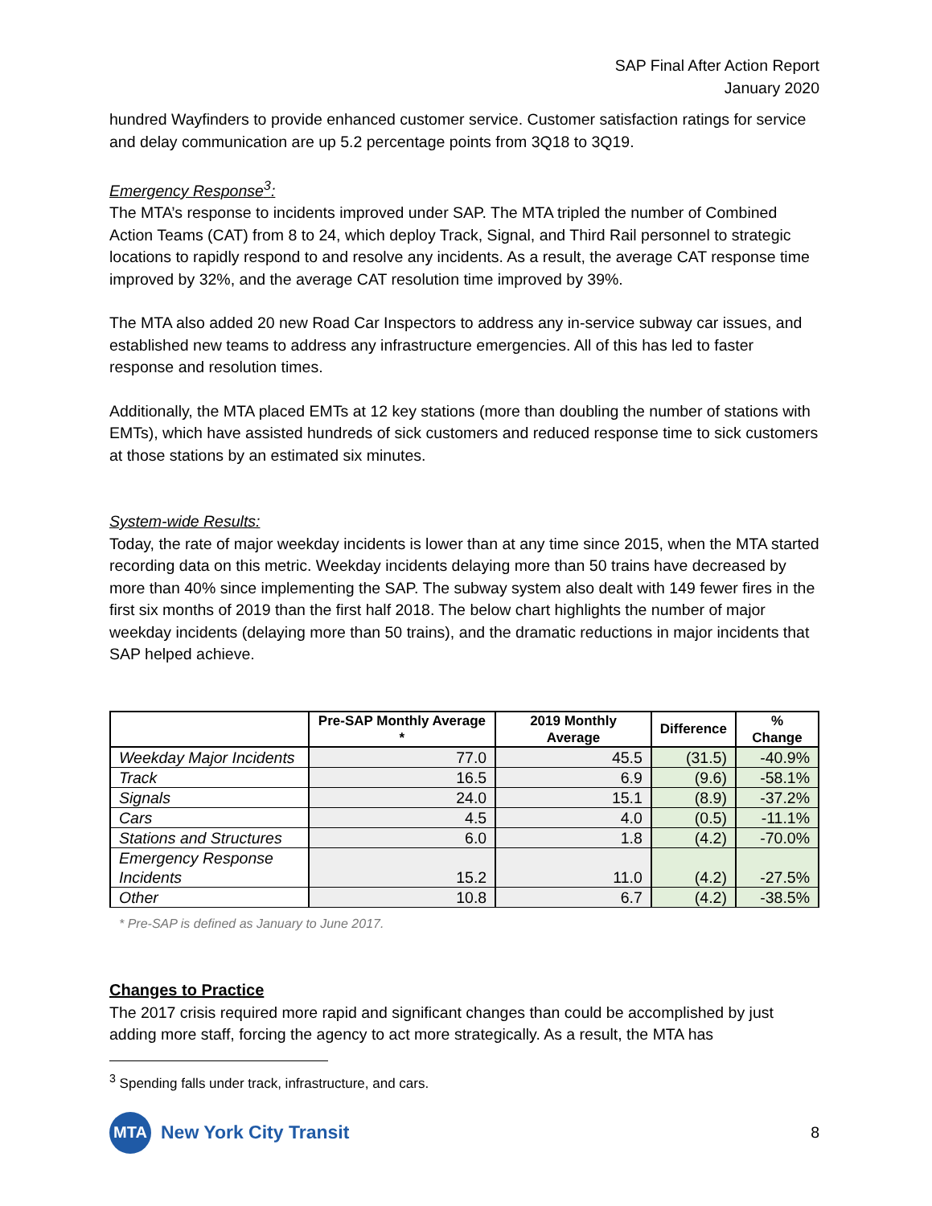SAP Final After Action Report
January 2020
hundred Wayfinders to provide enhanced customer service. Customer satisfaction ratings for service and delay communication are up 5.2 percentage points from 3Q18 to 3Q19.
Emergency Response<sup>3</sup>:
The MTA’s response to incidents improved under SAP. The MTA tripled the number of Combined Action Teams (CAT) from 8 to 24, which deploy Track, Signal, and Third Rail personnel to strategic locations to rapidly respond to and resolve any incidents. As a result, the average CAT response time improved by 32%, and the average CAT resolution time improved by 39%.
The MTA also added 20 new Road Car Inspectors to address any in-service subway car issues, and established new teams to address any infrastructure emergencies. All of this has led to faster response and resolution times.
Additionally, the MTA placed EMTs at 12 key stations (more than doubling the number of stations with EMTs), which have assisted hundreds of sick customers and reduced response time to sick customers at those stations by an estimated six minutes.
System-wide Results:
Today, the rate of major weekday incidents is lower than at any time since 2015, when the MTA started recording data on this metric. Weekday incidents delaying more than 50 trains have decreased by more than 40% since implementing the SAP. The subway system also dealt with 149 fewer fires in the first six months of 2019 than the first half 2018. The below chart highlights the number of major weekday incidents (delaying more than 50 trains), and the dramatic reductions in major incidents that SAP helped achieve.
| | Pre-SAP Monthly Average * | 2019 Monthly Average | Difference | % Change |
| --- | --- | --- | --- | --- |
| Weekday Major Incidents | 77.0 | 45.5 | (31.5) | -40.9% |
| Track | 16.5 | 6.9 | (9.6) | -58.1% |
| Signals | 24.0 | 15.1 | (8.9) | -37.2% |
| Cars | 4.5 | 4.0 | (0.5) | -11.1% |
| Stations and Structures | 6.0 | 1.8 | (4.2) | -70.0% |
| Emergency Response Incidents | 15.2 | 11.0 | (4.2) | -27.5% |
| Other | 10.8 | 6.7 | (4.2) | -38.5% |
* Pre-SAP is defined as January to June 2017.
Changes to Practice
The 2017 crisis required more rapid and significant changes than could be accomplished by just adding more staff, forcing the agency to act more strategically. As a result, the MTA has
<sup>3</sup> Spending falls under track, infrastructure, and cars.
MTA
New York City Transit
8